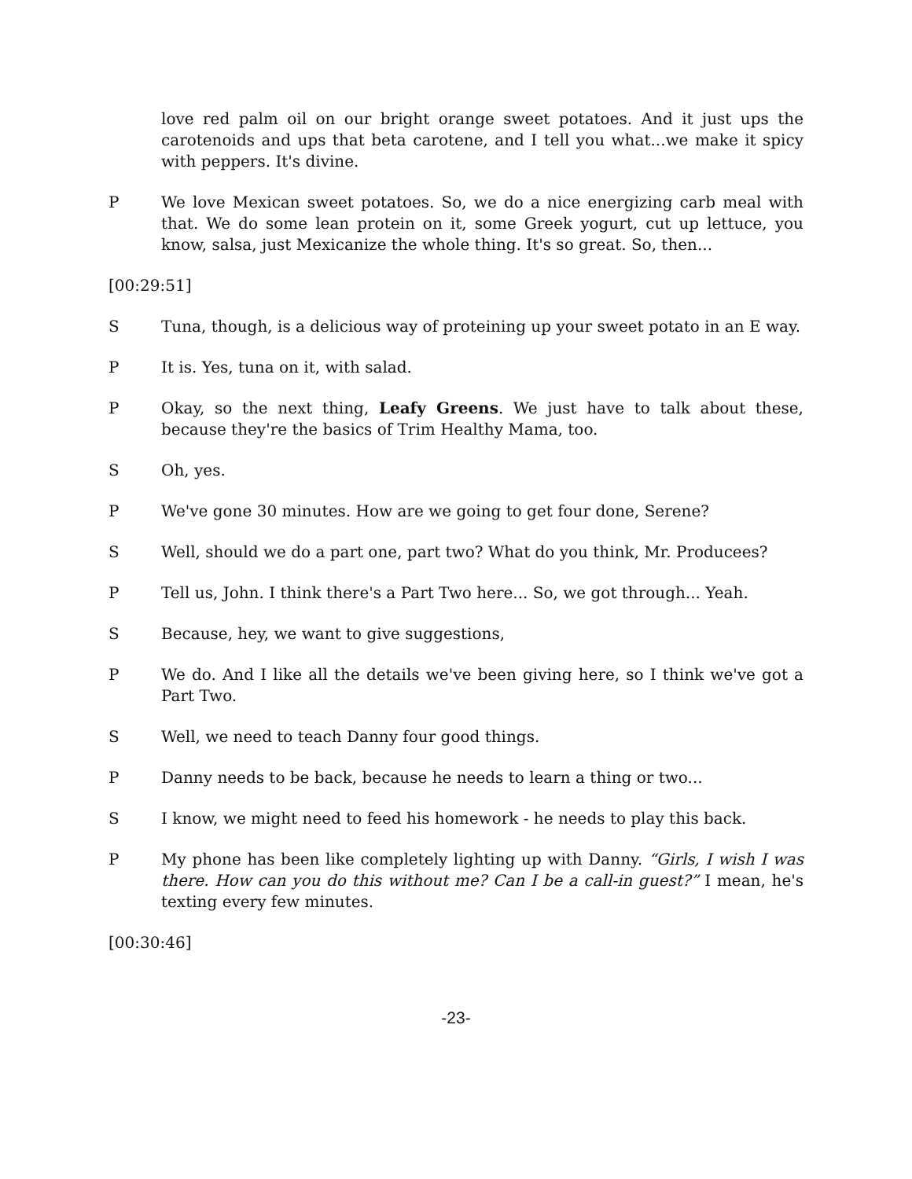love red palm oil on our bright orange sweet potatoes. And it just ups the carotenoids and ups that beta carotene, and I tell you what...we make it spicy with peppers. It's divine.
P We love Mexican sweet potatoes. So, we do a nice energizing carb meal with that. We do some lean protein on it, some Greek yogurt, cut up lettuce, you know, salsa, just Mexicanize the whole thing. It's so great. So, then...
[00:29:51]
S Tuna, though, is a delicious way of proteining up your sweet potato in an E way.
P It is. Yes, tuna on it, with salad.
P Okay, so the next thing, Leafy Greens. We just have to talk about these, because they're the basics of Trim Healthy Mama, too.
S Oh, yes.
P We've gone 30 minutes. How are we going to get four done, Serene?
S Well, should we do a part one, part two? What do you think, Mr. Producees?
P Tell us, John. I think there's a Part Two here... So, we got through... Yeah.
S Because, hey, we want to give suggestions,
P We do. And I like all the details we've been giving here, so I think we've got a Part Two.
S Well, we need to teach Danny four good things.
P Danny needs to be back, because he needs to learn a thing or two...
S I know, we might need to feed his homework - he needs to play this back.
P My phone has been like completely lighting up with Danny. “Girls, I wish I was there. How can you do this without me? Can I be a call-in guest?” I mean, he's texting every few minutes.
[00:30:46]
-23-